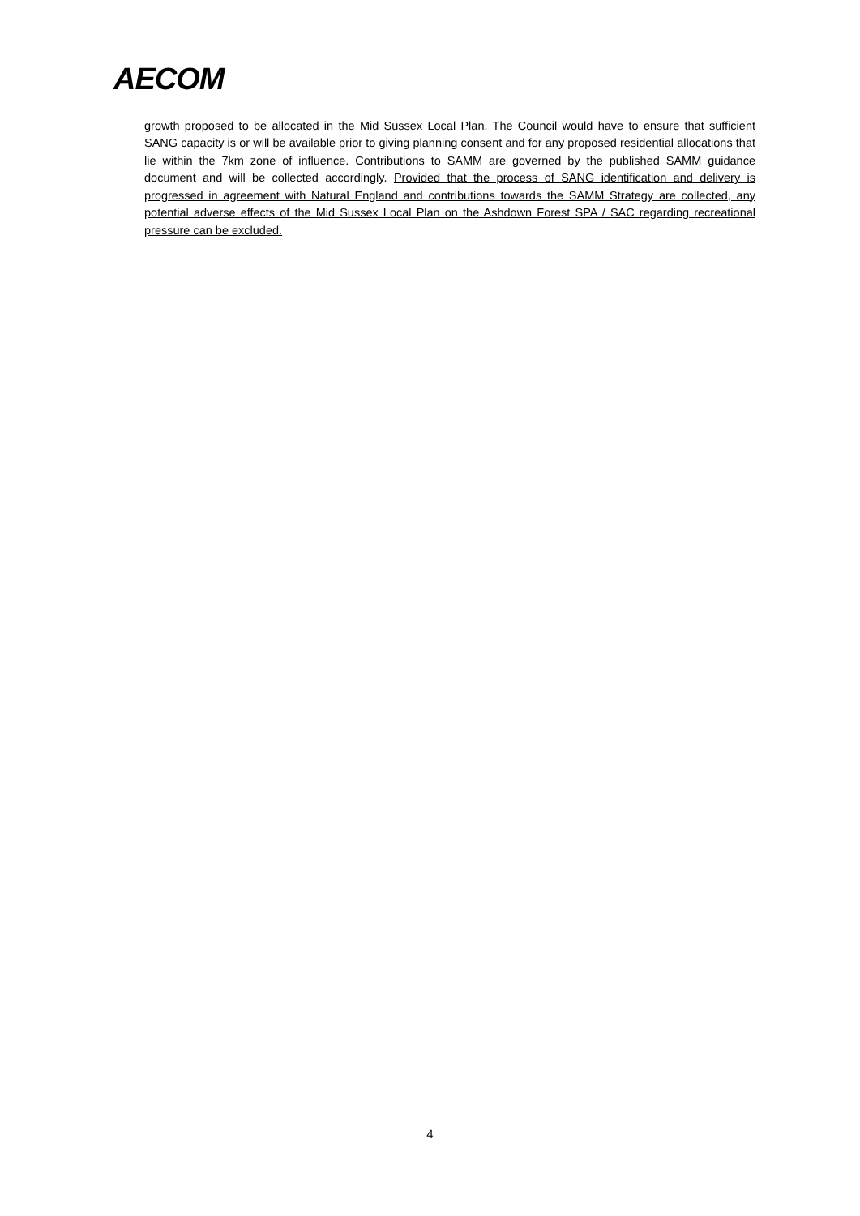AECOM
growth proposed to be allocated in the Mid Sussex Local Plan. The Council would have to ensure that sufficient SANG capacity is or will be available prior to giving planning consent and for any proposed residential allocations that lie within the 7km zone of influence. Contributions to SAMM are governed by the published SAMM guidance document and will be collected accordingly. Provided that the process of SANG identification and delivery is progressed in agreement with Natural England and contributions towards the SAMM Strategy are collected, any potential adverse effects of the Mid Sussex Local Plan on the Ashdown Forest SPA / SAC regarding recreational pressure can be excluded.
4